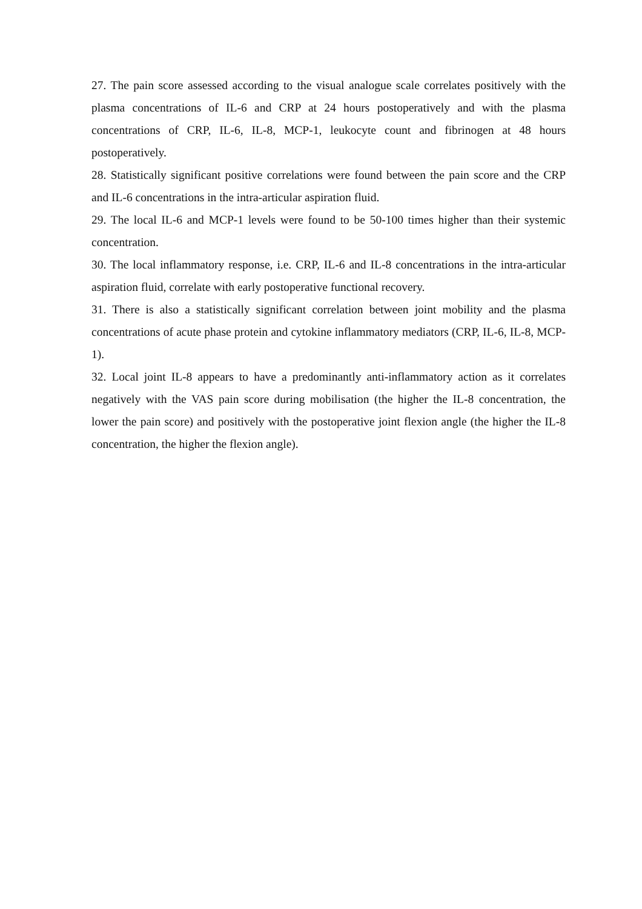27. The pain score assessed according to the visual analogue scale correlates positively with the plasma concentrations of IL-6 and CRP at 24 hours postoperatively and with the plasma concentrations of CRP, IL-6, IL-8, MCP-1, leukocyte count and fibrinogen at 48 hours postoperatively.
28. Statistically significant positive correlations were found between the pain score and the CRP and IL-6 concentrations in the intra-articular aspiration fluid.
29. The local IL-6 and MCP-1 levels were found to be 50-100 times higher than their systemic concentration.
30. The local inflammatory response, i.e. CRP, IL-6 and IL-8 concentrations in the intra-articular aspiration fluid, correlate with early postoperative functional recovery.
31. There is also a statistically significant correlation between joint mobility and the plasma concentrations of acute phase protein and cytokine inflammatory mediators (CRP, IL-6, IL-8, MCP-1).
32. Local joint IL-8 appears to have a predominantly anti-inflammatory action as it correlates negatively with the VAS pain score during mobilisation (the higher the IL-8 concentration, the lower the pain score) and positively with the postoperative joint flexion angle (the higher the IL-8 concentration, the higher the flexion angle).